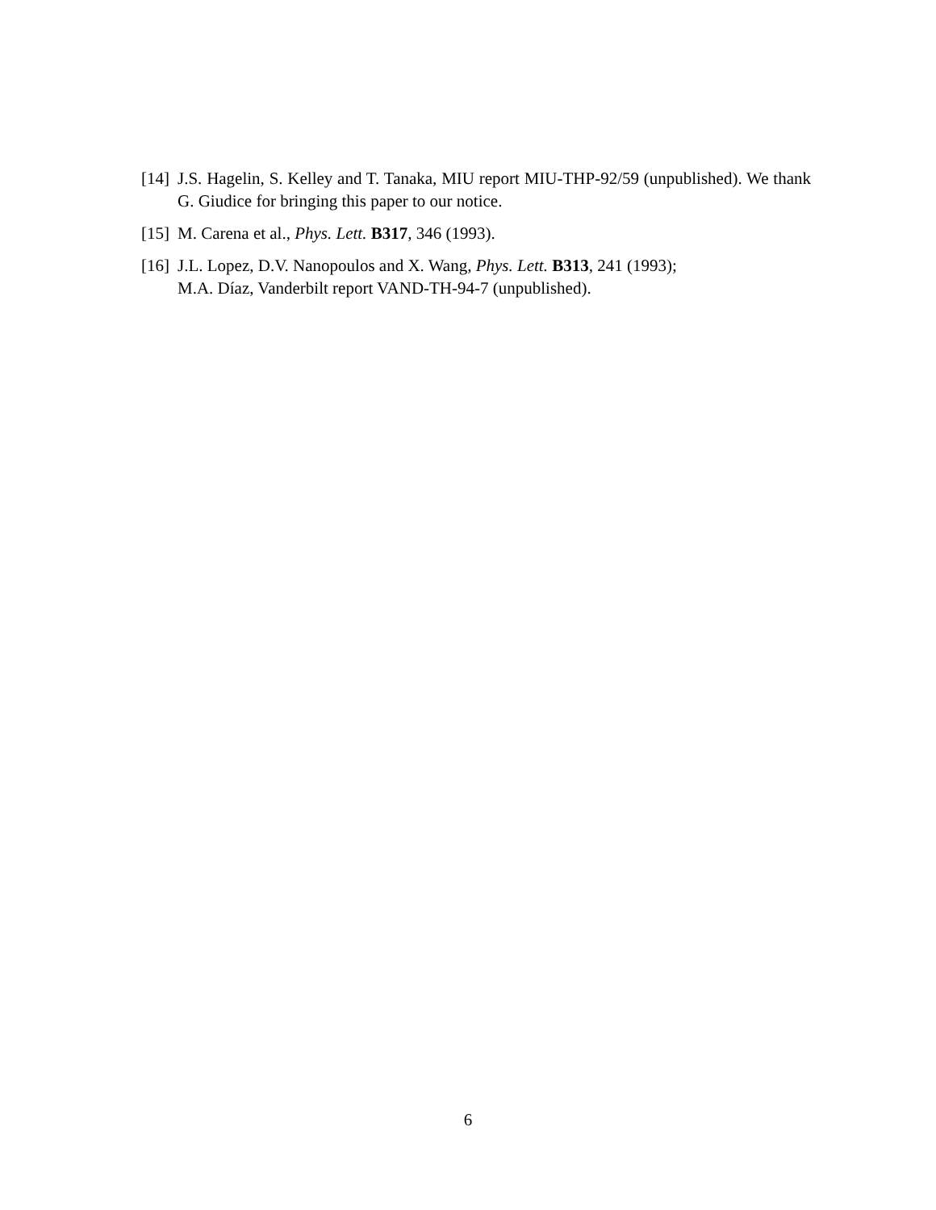[14]
J.S. Hagelin, S. Kelley and T. Tanaka, MIU report MIU-THP-92/59 (unpublished). We thank G. Giudice for bringing this paper to our notice.
[15]
M. Carena et al., Phys. Lett. B317, 346 (1993).
[16]
J.L. Lopez, D.V. Nanopoulos and X. Wang, Phys. Lett. B313, 241 (1993);
M.A. Díaz, Vanderbilt report VAND-TH-94-7 (unpublished).
6